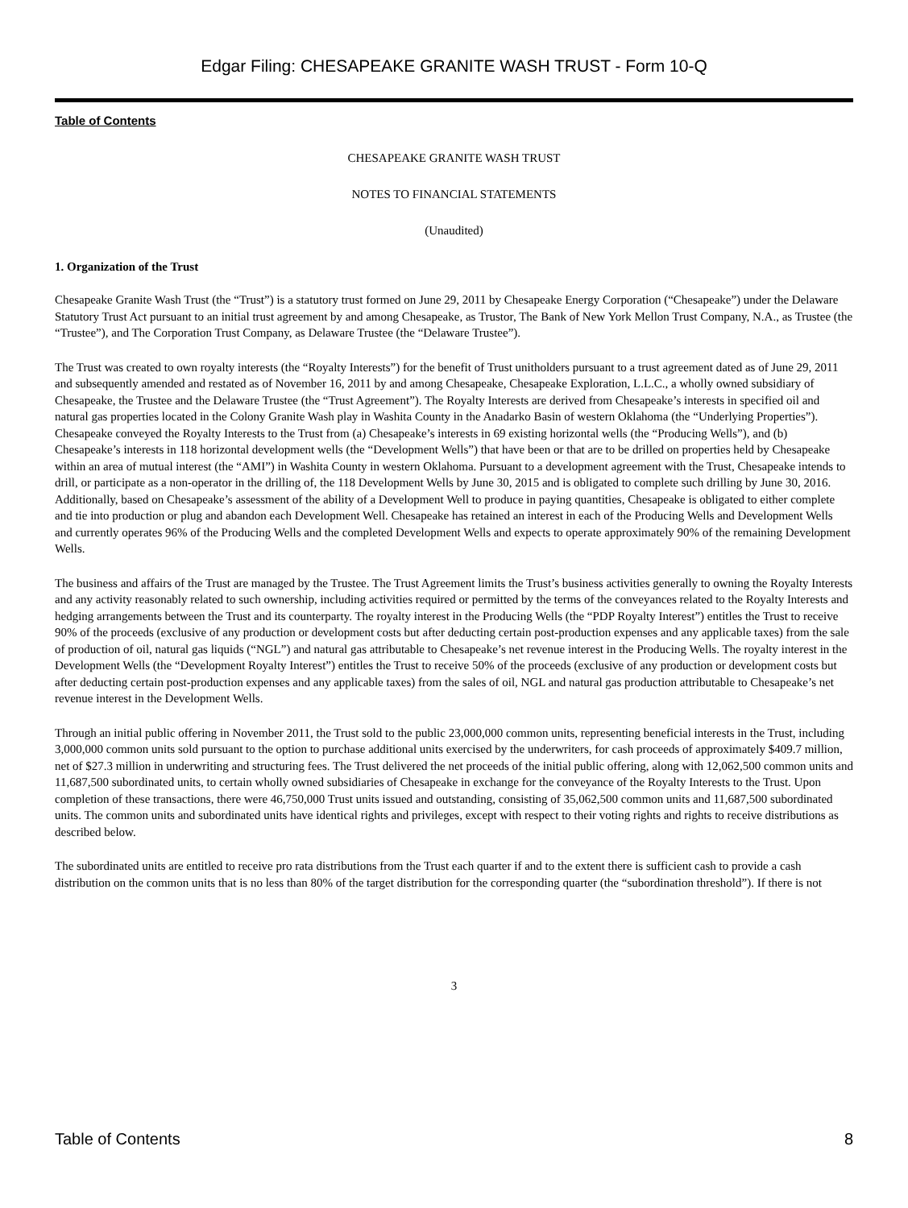Edgar Filing: CHESAPEAKE GRANITE WASH TRUST - Form 10-Q
Table of Contents
CHESAPEAKE GRANITE WASH TRUST
NOTES TO FINANCIAL STATEMENTS
(Unaudited)
1. Organization of the Trust
Chesapeake Granite Wash Trust (the “Trust”) is a statutory trust formed on June 29, 2011 by Chesapeake Energy Corporation (“Chesapeake”) under the Delaware Statutory Trust Act pursuant to an initial trust agreement by and among Chesapeake, as Trustor, The Bank of New York Mellon Trust Company, N.A., as Trustee (the “Trustee”), and The Corporation Trust Company, as Delaware Trustee (the “Delaware Trustee”).
The Trust was created to own royalty interests (the “Royalty Interests”) for the benefit of Trust unitholders pursuant to a trust agreement dated as of June 29, 2011 and subsequently amended and restated as of November 16, 2011 by and among Chesapeake, Chesapeake Exploration, L.L.C., a wholly owned subsidiary of Chesapeake, the Trustee and the Delaware Trustee (the “Trust Agreement”). The Royalty Interests are derived from Chesapeake’s interests in specified oil and natural gas properties located in the Colony Granite Wash play in Washita County in the Anadarko Basin of western Oklahoma (the “Underlying Properties”). Chesapeake conveyed the Royalty Interests to the Trust from (a) Chesapeake’s interests in 69 existing horizontal wells (the “Producing Wells”), and (b) Chesapeake’s interests in 118 horizontal development wells (the “Development Wells”) that have been or that are to be drilled on properties held by Chesapeake within an area of mutual interest (the “AMI”) in Washita County in western Oklahoma. Pursuant to a development agreement with the Trust, Chesapeake intends to drill, or participate as a non-operator in the drilling of, the 118 Development Wells by June 30, 2015 and is obligated to complete such drilling by June 30, 2016. Additionally, based on Chesapeake’s assessment of the ability of a Development Well to produce in paying quantities, Chesapeake is obligated to either complete and tie into production or plug and abandon each Development Well. Chesapeake has retained an interest in each of the Producing Wells and Development Wells and currently operates 96% of the Producing Wells and the completed Development Wells and expects to operate approximately 90% of the remaining Development Wells.
The business and affairs of the Trust are managed by the Trustee. The Trust Agreement limits the Trust’s business activities generally to owning the Royalty Interests and any activity reasonably related to such ownership, including activities required or permitted by the terms of the conveyances related to the Royalty Interests and hedging arrangements between the Trust and its counterparty. The royalty interest in the Producing Wells (the “PDP Royalty Interest”) entitles the Trust to receive 90% of the proceeds (exclusive of any production or development costs but after deducting certain post-production expenses and any applicable taxes) from the sale of production of oil, natural gas liquids (“NGL”) and natural gas attributable to Chesapeake’s net revenue interest in the Producing Wells. The royalty interest in the Development Wells (the “Development Royalty Interest”) entitles the Trust to receive 50% of the proceeds (exclusive of any production or development costs but after deducting certain post-production expenses and any applicable taxes) from the sales of oil, NGL and natural gas production attributable to Chesapeake’s net revenue interest in the Development Wells.
Through an initial public offering in November 2011, the Trust sold to the public 23,000,000 common units, representing beneficial interests in the Trust, including 3,000,000 common units sold pursuant to the option to purchase additional units exercised by the underwriters, for cash proceeds of approximately $409.7 million, net of $27.3 million in underwriting and structuring fees. The Trust delivered the net proceeds of the initial public offering, along with 12,062,500 common units and 11,687,500 subordinated units, to certain wholly owned subsidiaries of Chesapeake in exchange for the conveyance of the Royalty Interests to the Trust. Upon completion of these transactions, there were 46,750,000 Trust units issued and outstanding, consisting of 35,062,500 common units and 11,687,500 subordinated units. The common units and subordinated units have identical rights and privileges, except with respect to their voting rights and rights to receive distributions as described below.
The subordinated units are entitled to receive pro rata distributions from the Trust each quarter if and to the extent there is sufficient cash to provide a cash distribution on the common units that is no less than 80% of the target distribution for the corresponding quarter (the “subordination threshold”). If there is not
3
Table of Contents 8